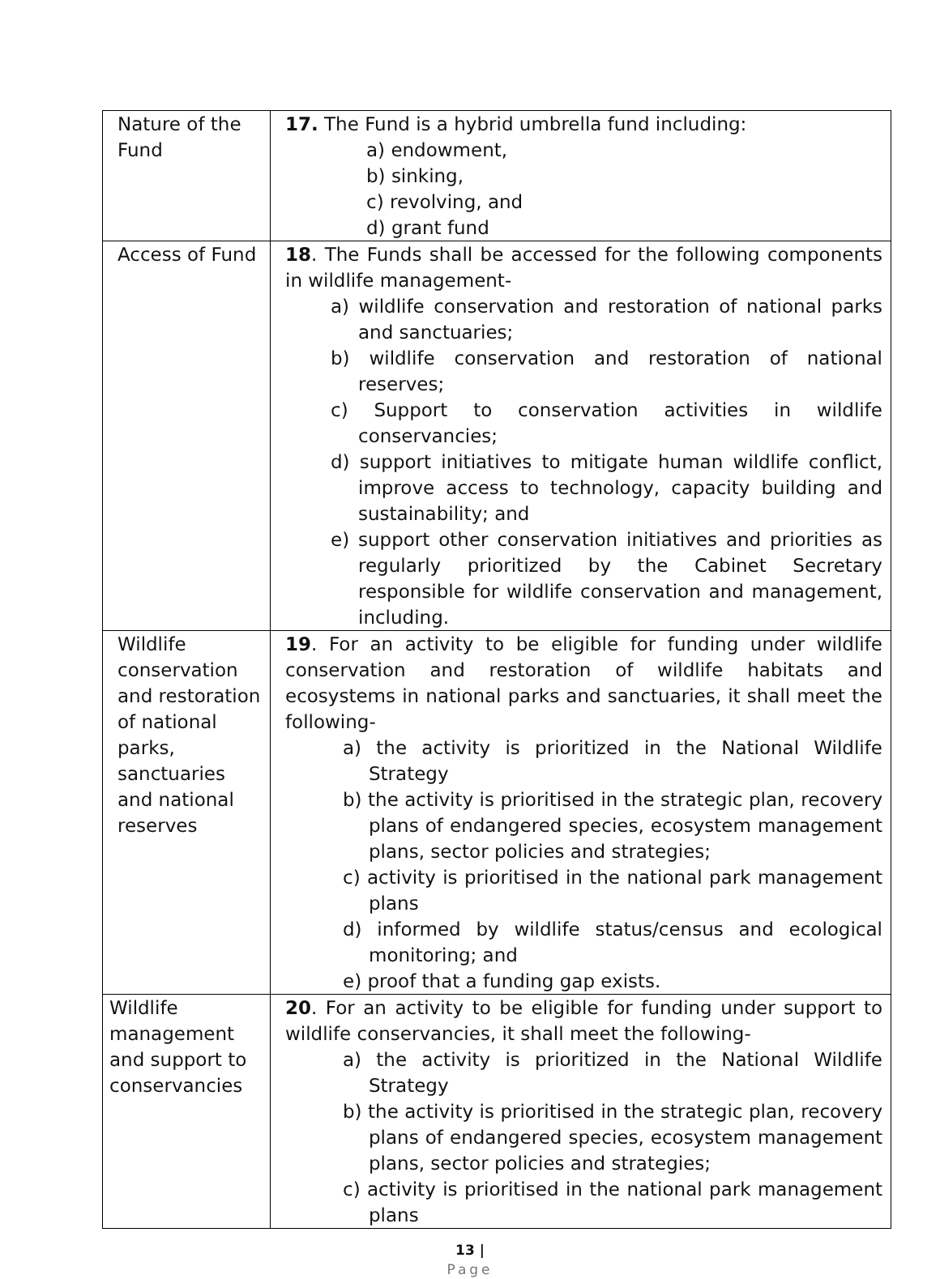| Nature of the Fund | 17. The Fund is a hybrid umbrella fund including: a) endowment, b) sinking, c) revolving, and d) grant fund |
| Access of Fund | 18 . The Funds shall be accessed for the following components in wildlife management- a) wildlife conservation and restoration of national parks and sanctuaries; b) wildlife conservation and restoration of national reserves; c) Support to conservation activities in wildlife conservancies; d) support initiatives to mitigate human wildlife conflict, improve access to technology, capacity building and sustainability; and e) support other conservation initiatives and priorities as regularly prioritized by the Cabinet Secretary responsible for wildlife conservation and management, including. |
| Wildlife conservation and restoration of national parks, sanctuaries and national reserves | 19 . For an activity to be eligible for funding under wildlife conservation and restoration of wildlife habitats and ecosystems in national parks and sanctuaries, it shall meet the following- a) the activity is prioritized in the National Wildlife Strategy b) the activity is prioritised in the strategic plan, recovery plans of endangered species, ecosystem management plans, sector policies and strategies; c) activity is prioritised in the national park management plans d) informed by wildlife status/census and ecological monitoring; and e) proof that a funding gap exists. |
| Wildlife management and support to conservancies | 20 . For an activity to be eligible for funding under support to wildlife conservancies, it shall meet the following- a) the activity is prioritized in the National Wildlife Strategy b) the activity is prioritised in the strategic plan, recovery plans of endangered species, ecosystem management plans, sector policies and strategies; c) activity is prioritised in the national park management plans |
13 |
Page